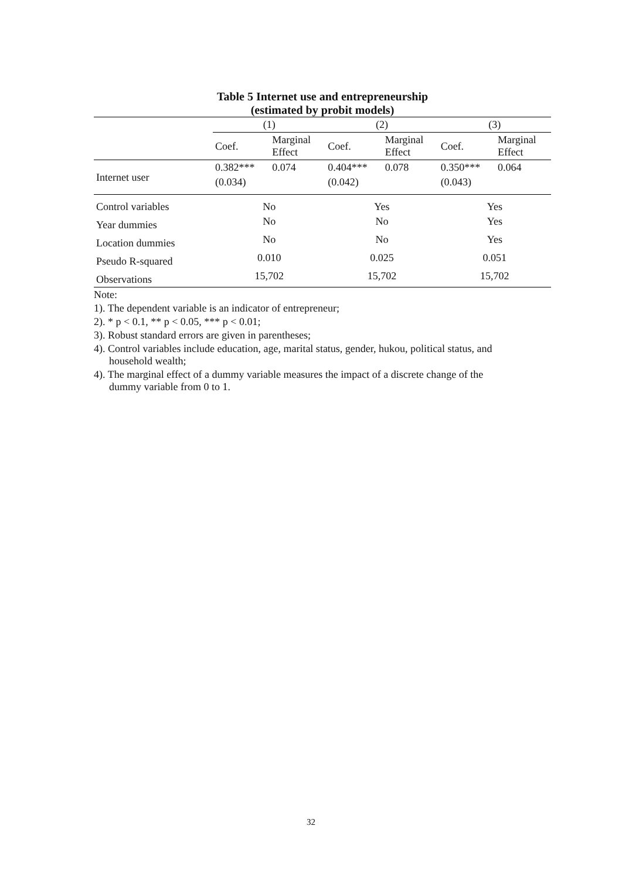Table 5 Internet use and entrepreneurship
(estimated by probit models)
| | (1) | | (2) | | (3) | |
| --- | --- | --- | --- | --- | --- | --- |
| | Coef. | Marginal Effect | Coef. | Marginal Effect | Coef. | Marginal Effect |
| Internet user | 0.382*** | 0.074 | 0.404*** | 0.078 | 0.350*** | 0.064 |
| | (0.034) | | (0.042) | | (0.043) | |
| Control variables | No | | Yes | | Yes | |
| Year dummies | No | | No | | Yes | |
| Location dummies | No | | No | | Yes | |
| Pseudo R-squared | 0.010 | | 0.025 | | 0.051 | |
| Observations | 15,702 | | 15,702 | | 15,702 | |
Note:
1). The dependent variable is an indicator of entrepreneur;
2). * p < 0.1, ** p < 0.05, *** p < 0.01;
3). Robust standard errors are given in parentheses;
4). Control variables include education, age, marital status, gender, hukou, political status, and
household wealth;
4). The marginal effect of a dummy variable measures the impact of a discrete change of the
dummy variable from 0 to 1.
32